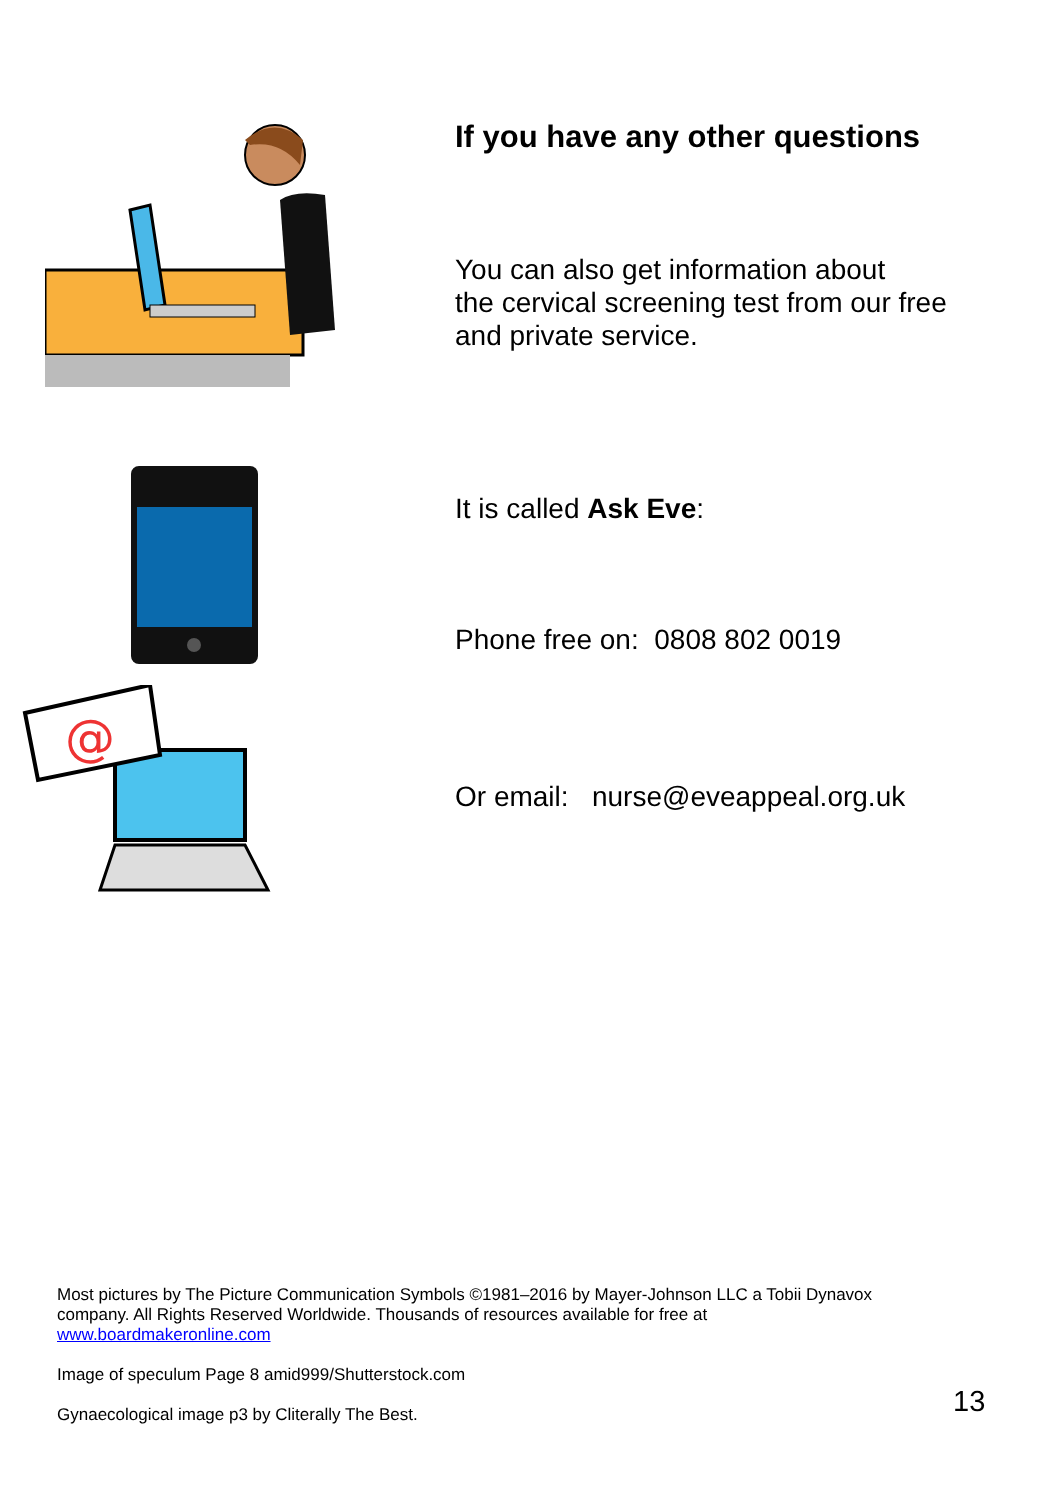If you have any other questions
You can also get information about
the cervical screening test from our free
and private service.
It is called Ask Eve:
Phone free on: 0808 802 0019
@
Or email: nurse@eveappeal.org.uk
Most pictures by The Picture Communication Symbols ©1981–2016 by Mayer-Johnson LLC a Tobii Dynavox company. All Rights Reserved Worldwide. Thousands of resources available for free at www.boardmakeronline.com
Image of speculum Page 8 amid999/Shutterstock.com
Gynaecological image p3 by Cliterally The Best.
13